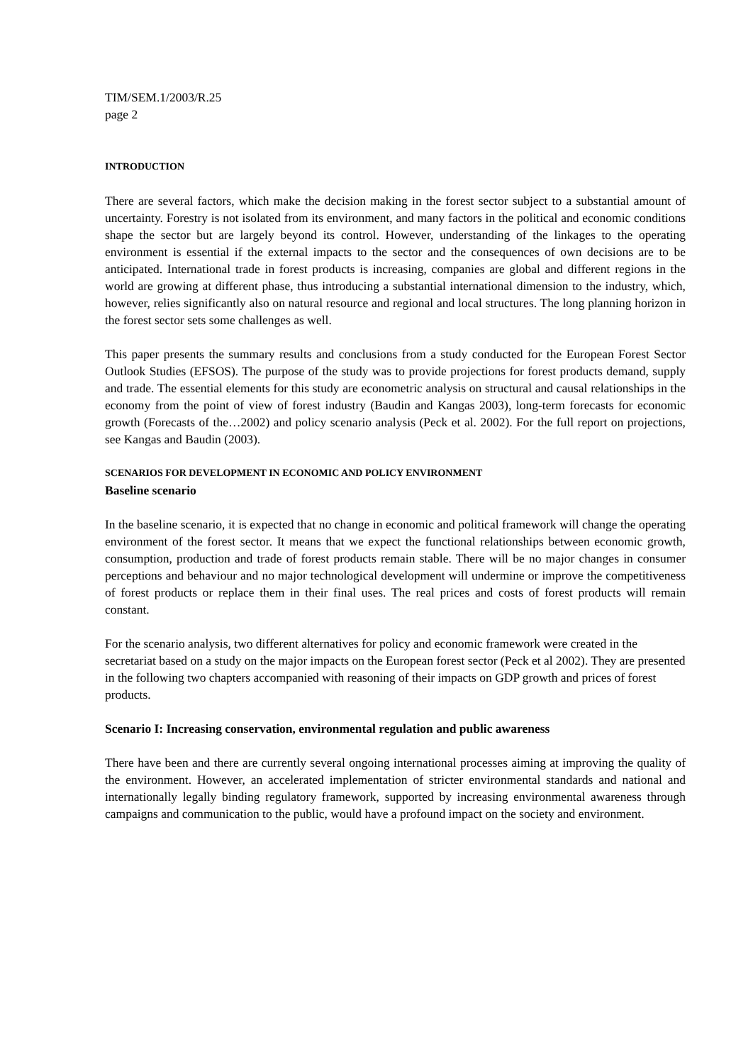TIM/SEM.1/2003/R.25
page 2
INTRODUCTION
There are several factors, which make the decision making in the forest sector subject to a substantial amount of uncertainty. Forestry is not isolated from its environment, and many factors in the political and economic conditions shape the sector but are largely beyond its control. However, understanding of the linkages to the operating environment is essential if the external impacts to the sector and the consequences of own decisions are to be anticipated. International trade in forest products is increasing, companies are global and different regions in the world are growing at different phase, thus introducing a substantial international dimension to the industry, which, however, relies significantly also on natural resource and regional and local structures. The long planning horizon in the forest sector sets some challenges as well.
This paper presents the summary results and conclusions from a study conducted for the European Forest Sector Outlook Studies (EFSOS). The purpose of the study was to provide projections for forest products demand, supply and trade. The essential elements for this study are econometric analysis on structural and causal relationships in the economy from the point of view of forest industry (Baudin and Kangas 2003), long-term forecasts for economic growth (Forecasts of the…2002) and policy scenario analysis (Peck et al. 2002). For the full report on projections, see Kangas and Baudin (2003).
SCENARIOS FOR DEVELOPMENT IN ECONOMIC AND POLICY ENVIRONMENT
Baseline scenario
In the baseline scenario, it is expected that no change in economic and political framework will change the operating environment of the forest sector. It means that we expect the functional relationships between economic growth, consumption, production and trade of forest products remain stable. There will be no major changes in consumer perceptions and behaviour and no major technological development will undermine or improve the competitiveness of forest products or replace them in their final uses. The real prices and costs of forest products will remain constant.
For the scenario analysis, two different alternatives for policy and economic framework were created in the secretariat based on a study on the major impacts on the European forest sector (Peck et al 2002). They are presented in the following two chapters accompanied with reasoning of their impacts on GDP growth and prices of forest products.
Scenario I: Increasing conservation, environmental regulation and public awareness
There have been and there are currently several ongoing international processes aiming at improving the quality of the environment. However, an accelerated implementation of stricter environmental standards and national and internationally legally binding regulatory framework, supported by increasing environmental awareness through campaigns and communication to the public, would have a profound impact on the society and environment.